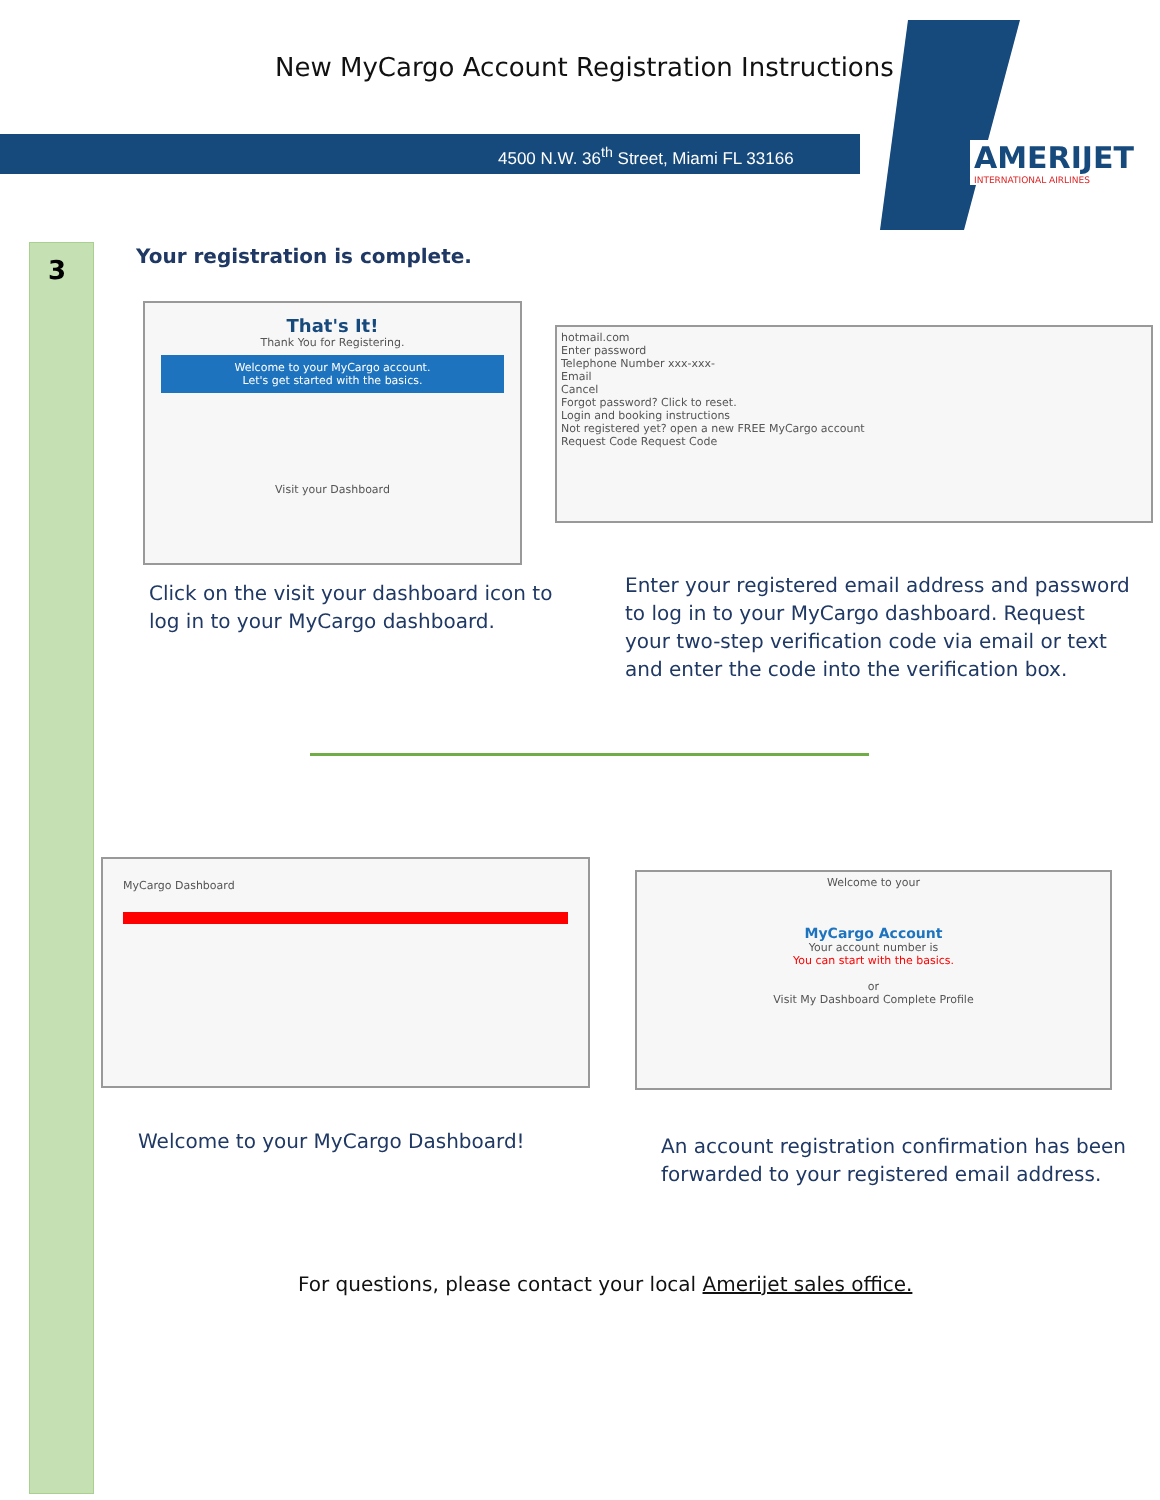New MyCargo Account Registration Instructions
4500 N.W. 36<sup>th</sup> Street, Miami FL 33166 AMERIJET
INTERNATIONAL AIRLINES
3 Your registration is complete.
That's It!
Thank You for Registering.
Welcome to your MyCargo account.
Let's get started with the basics.
Visit your Dashboard
hotmail.com
Enter password
Telephone Number xxx-xxx-
Email
Cancel
Forgot password? Click to reset.
Login and booking instructions
Not registered yet? open a new FREE MyCargo account
Request Code Request Code
Click on the visit your dashboard icon to
log in to your MyCargo dashboard.
Enter your registered email address and password
to log in to your MyCargo dashboard. Request
your two-step verification code via email or text
and enter the code into the verification box.
MyCargo Dashboard
Welcome to your
MyCargo Account
Your account number is
You can start with the basics.
or
Visit My Dashboard Complete Profile
Welcome to your MyCargo Dashboard!
An account registration confirmation has been
forwarded to your registered email address.
For questions, please contact your local Amerijet sales office.